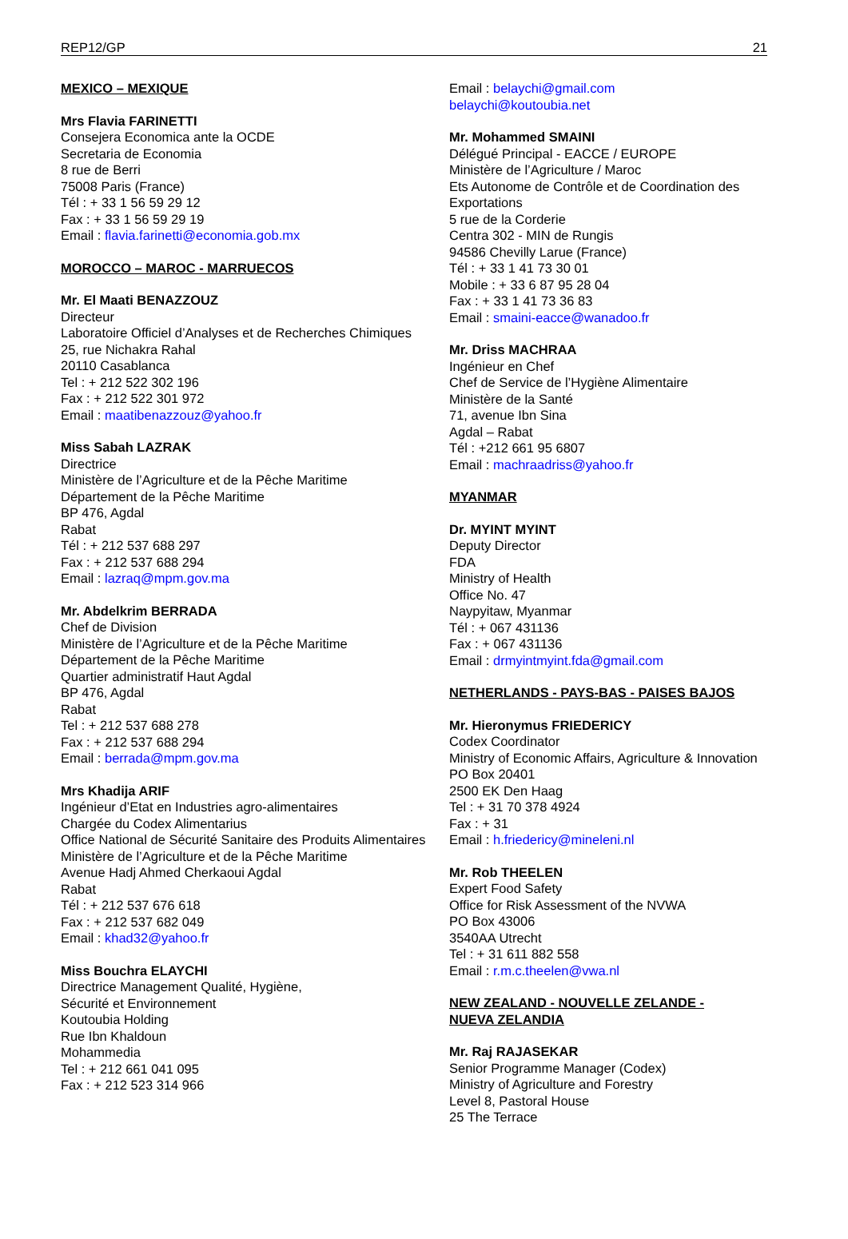REP12/GP 21
MEXICO – MEXIQUE
Mrs Flavia FARINETTI
Consejera Economica ante la OCDE
Secretaria de Economia
8 rue de Berri
75008 Paris (France)
Tél : + 33 1 56 59 29 12
Fax : + 33 1 56 59 29 19
Email : flavia.farinetti@economia.gob.mx
MOROCCO – MAROC - MARRUECOS
Mr. El Maati BENAZZOUZ
Directeur
Laboratoire Officiel d’Analyses et de Recherches Chimiques
25, rue Nichakra Rahal
20110 Casablanca
Tel : + 212 522 302 196
Fax : + 212 522 301 972
Email : maatibenazzouz@yahoo.fr
Miss Sabah LAZRAK
Directrice
Ministère de l’Agriculture et de la Pêche Maritime
Département de la Pêche Maritime
BP 476, Agdal
Rabat
Tél : + 212 537 688 297
Fax : + 212 537 688 294
Email : lazraq@mpm.gov.ma
Mr. Abdelkrim BERRADA
Chef de Division
Ministère de l’Agriculture et de la Pêche Maritime
Département de la Pêche Maritime
Quartier administratif Haut Agdal
BP 476, Agdal
Rabat
Tel : + 212 537 688 278
Fax : + 212 537 688 294
Email : berrada@mpm.gov.ma
Mrs Khadija ARIF
Ingénieur d’Etat en Industries agro-alimentaires
Chargée du Codex Alimentarius
Office National de Sécurité Sanitaire des Produits Alimentaires
Ministère de l’Agriculture et de la Pêche Maritime
Avenue Hadj Ahmed Cherkaoui Agdal
Rabat
Tél : + 212 537 676 618
Fax : + 212 537 682 049
Email : khad32@yahoo.fr
Miss Bouchra ELAYCHI
Directrice Management Qualité, Hygiène,
Sécurité et Environnement
Koutoubia Holding
Rue Ibn Khaldoun
Mohammedia
Tel : + 212 661 041 095
Fax : + 212 523 314 966
Email : belaychi@gmail.com
belaychi@koutoubia.net
Mr. Mohammed SMAINI
Délégué Principal - EACCE / EUROPE
Ministère de l’Agriculture / Maroc
Ets Autonome de Contrôle et de Coordination des Exportations
5 rue de la Corderie
Centra 302 - MIN de Rungis
94586 Chevilly Larue (France)
Tél : + 33 1 41 73 30 01
Mobile : + 33 6 87 95 28 04
Fax : + 33 1 41 73 36 83
Email : smaini-eacce@wanadoo.fr
Mr. Driss MACHRAA
Ingénieur en Chef
Chef de Service de l’Hygiène Alimentaire
Ministère de la Santé
71, avenue Ibn Sina
Agdal – Rabat
Tél : +212 661 95 6807
Email : machraadriss@yahoo.fr
MYANMAR
Dr. MYINT MYINT
Deputy Director
FDA
Ministry of Health
Office No. 47
Naypyitaw, Myanmar
Tél : + 067 431136
Fax : + 067 431136
Email : drmyintmyint.fda@gmail.com
NETHERLANDS - PAYS-BAS - PAISES BAJOS
Mr. Hieronymus FRIEDERICY
Codex Coordinator
Ministry of Economic Affairs, Agriculture & Innovation
PO Box 20401
2500 EK Den Haag
Tel : + 31 70 378 4924
Fax : + 31
Email : h.friedericy@mineleni.nl
Mr. Rob THEELEN
Expert Food Safety
Office for Risk Assessment of the NVWA
PO Box 43006
3540AA Utrecht
Tel : + 31 611 882 558
Email : r.m.c.theelen@vwa.nl
NEW ZEALAND - NOUVELLE ZELANDE -
NUEVA ZELANDIA
Mr. Raj RAJASEKAR
Senior Programme Manager (Codex)
Ministry of Agriculture and Forestry
Level 8, Pastoral House
25 The Terrace